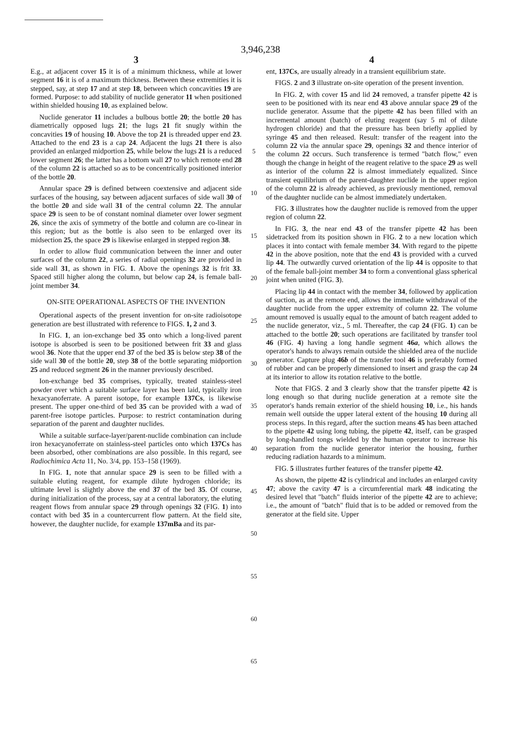3,946,238
3
E.g., at adjacent cover 15 it is of a minimum thickness, while at lower segment 16 it is of a maximum thickness. Between these extremities it is stepped, say, at step 17 and at step 18, between which concavities 19 are formed. Purpose: to add stability of nuclide generator 11 when positioned within shielded housing 10, as explained below.
Nuclide generator 11 includes a bulbous bottle 20; the bottle 20 has diametrically opposed lugs 21; the lugs 21 fit snugly within the concavities 19 of housing 10. Above the top 21 is threaded upper end 23. Attached to the end 23 is a cap 24. Adjacent the lugs 21 there is also provided an enlarged midportion 25, while below the lugs 21 is a reduced lower segment 26; the latter has a bottom wall 27 to which remote end 28 of the column 22 is attached so as to be concentrically positioned interior of the bottle 20.
Annular space 29 is defined between coextensive and adjacent side surfaces of the housing, say between adjacent surfaces of side wall 30 of the bottle 20 and side wall 31 of the central column 22. The annular space 29 is seen to be of constant nominal diameter over lower segment 26, since the axis of symmetry of the bottle and column are co-linear in this region; but as the bottle is also seen to be enlarged over its midsection 25, the space 29 is likewise enlarged in stepped region 38.
In order to allow fluid communication between the inner and outer surfaces of the column 22, a series of radial openings 32 are provided in side wall 31, as shown in FIG. 1. Above the openings 32 is frit 33. Spaced still higher along the column, but below cap 24, is female ball-joint member 34.
ON-SITE OPERATIONAL ASPECTS OF THE INVENTION
Operational aspects of the present invention for on-site radioisotope generation are best illustrated with reference to FIGS. 1, 2 and 3.
In FIG. 1, an ion-exchange bed 35 onto which a long-lived parent isotope is absorbed is seen to be positioned between frit 33 and glass wool 36. Note that the upper end 37 of the bed 35 is below step 38 of the side wall 30 of the bottle 20, step 38 of the bottle separating midportion 25 and reduced segment 26 in the manner previously described.
Ion-exchange bed 35 comprises, typically, treated stainless-steel powder over which a suitable surface layer has been laid, typically iron hexacyanoferrate. A parent isotope, for example 137Cs, is likewise present. The upper one-third of bed 35 can be provided with a wad of parent-free isotope particles. Purpose: to restrict contamination during separation of the parent and daughter nuclides.
While a suitable surface-layer/parent-nuclide combination can include iron hexacyanoferrate on stainless-steel particles onto which 137Cs has been absorbed, other combinations are also possible. In this regard, see Radiochimica Acta 11, No. 3/4, pp. 153–158 (1969).
In FIG. 1, note that annular space 29 is seen to be filled with a suitable eluting reagent, for example dilute hydrogen chloride; its ultimate level is slightly above the end 37 of the bed 35. Of course, during initialization of the process, say at a central laboratory, the eluting reagent flows from annular space 29 through openings 32 (FIG. 1) into contact with bed 35 in a countercurrent flow pattern. At the field site, however, the daughter nuclide, for example 137mBa and its par-
5
10
15
20
25
30
35
40
45
50
55
60
65
4
ent, 137Cs, are usually already in a transient equilibrium state.
FIGS. 2 and 3 illustrate on-site operation of the present invention.
In FIG. 2, with cover 15 and lid 24 removed, a transfer pipette 42 is seen to be positioned with its near end 43 above annular space 29 of the nuclide generator. Assume that the pipette 42 has been filled with an incremental amount (batch) of eluting reagent (say 5 ml of dilute hydrogen chloride) and that the pressure has been briefly applied by syringe 45 and then released. Result: transfer of the reagent into the column 22 via the annular space 29, openings 32 and thence interior of the column 22 occurs. Such transference is termed "batch flow," even though the change in height of the reagent relative to the space 29 as well as interior of the column 22 is almost immediately equalized. Since transient equilibrium of the parent-daughter nuclide in the upper region of the column 22 is already achieved, as previously mentioned, removal of the daughter nuclide can be almost immediately undertaken.
FIG. 3 illustrates how the daughter nuclide is removed from the upper region of column 22.
In FIG. 3, the near end 43 of the transfer pipette 42 has been sidetracked from its position shown in FIG. 2 to a new location which places it into contact with female member 34. With regard to the pipette 42 in the above position, note that the end 43 is provided with a curved lip 44. The outwardly curved orientation of the lip 44 is opposite to that of the female ball-joint member 34 to form a conventional glass spherical joint when united (FIG. 3).
Placing lip 44 in contact with the member 34, followed by application of suction, as at the remote end, allows the immediate withdrawal of the daughter nuclide from the upper extremity of column 22. The volume amount removed is usually equal to the amount of batch reagent added to the nuclide generator, viz., 5 ml. Thereafter, the cap 24 (FIG. 1) can be attached to the bottle 20; such operations are facilitated by transfer tool 46 (FIG. 4) having a long handle segment 46a, which allows the operator's hands to always remain outside the shielded area of the nuclide generator. Capture plug 46b of the transfer tool 46 is preferably formed of rubber and can be properly dimensioned to insert and grasp the cap 24 at its interior to allow its rotation relative to the bottle.
Note that FIGS. 2 and 3 clearly show that the transfer pipette 42 is long enough so that during nuclide generation at a remote site the operator's hands remain exterior of the shield housing 10, i.e., his hands remain well outside the upper lateral extent of the housing 10 during all process steps. In this regard, after the suction means 45 has been attached to the pipette 42 using long tubing, the pipette 42, itself, can be grasped by long-handled tongs wielded by the human operator to increase his separation from the nuclide generator interior the housing, further reducing radiation hazards to a minimum.
FIG. 5 illustrates further features of the transfer pipette 42.
As shown, the pipette 42 is cylindrical and includes an enlarged cavity 47; above the cavity 47 is a circumferential mark 48 indicating the desired level that "batch" fluids interior of the pipette 42 are to achieve; i.e., the amount of "batch" fluid that is to be added or removed from the generator at the field site. Upper